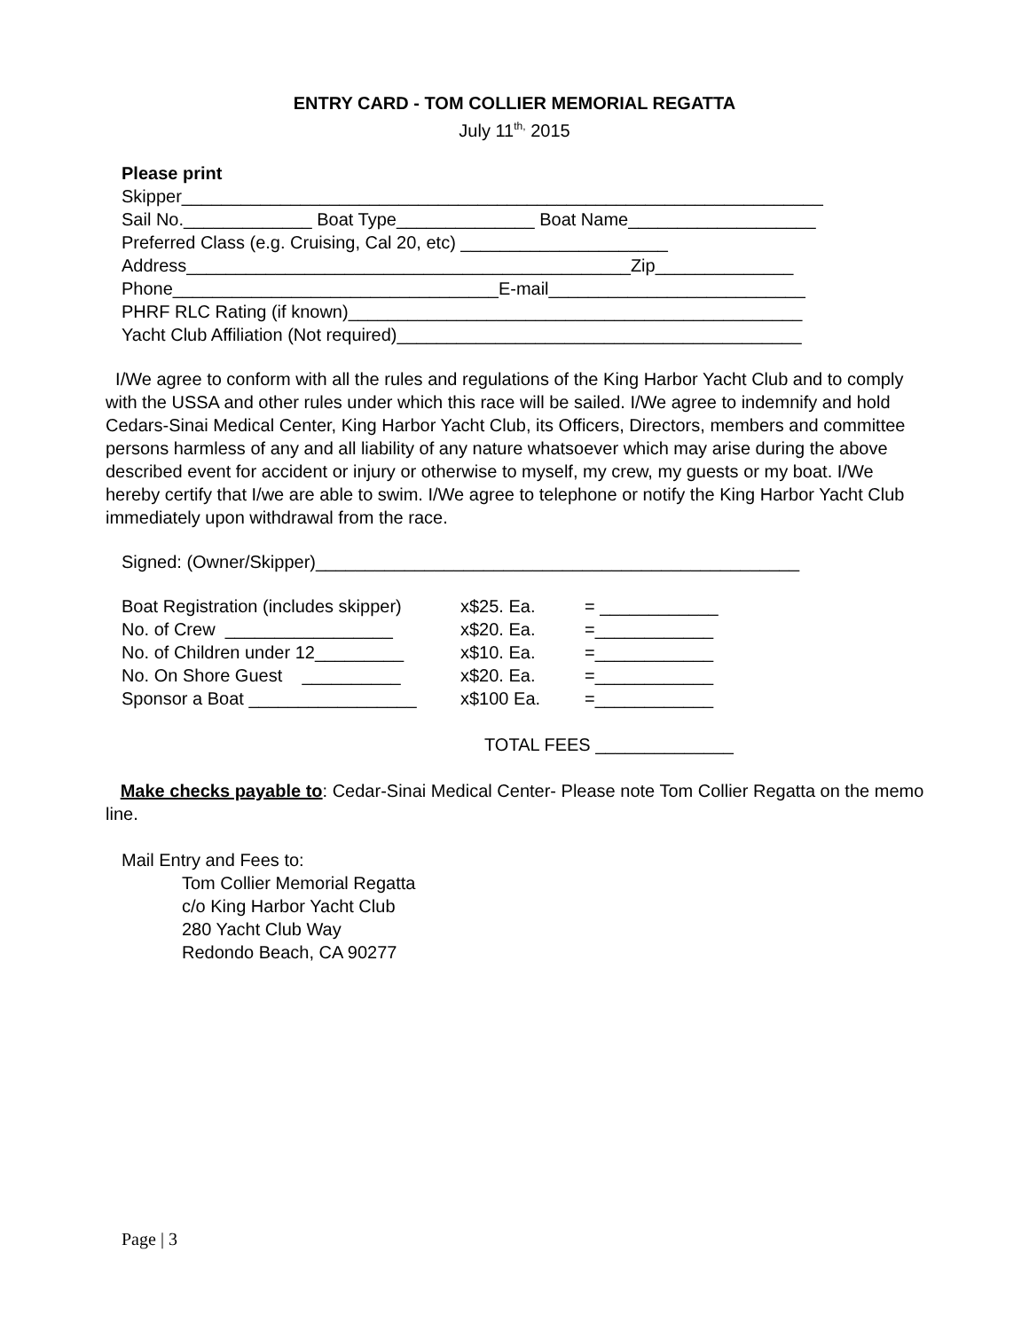ENTRY CARD - TOM COLLIER MEMORIAL REGATTA
July 11<sup>th,</sup> 2015
Please print
Skipper_________________________________________________________________
Sail No._____________ Boat Type______________ Boat Name___________________
Preferred Class (e.g. Cruising, Cal 20, etc) _____________________
Address_____________________________________________Zip______________
Phone_________________________________E-mail__________________________
PHRF RLC Rating (if known)______________________________________________
Yacht Club Affiliation (Not required)_________________________________________
I/We agree to conform with all the rules and regulations of the King Harbor Yacht Club and to comply with the USSA and other rules under which this race will be sailed. I/We agree to indemnify and hold Cedars-Sinai Medical Center, King Harbor Yacht Club, its Officers, Directors, members and committee persons harmless of any and all liability of any nature whatsoever which may arise during the above described event for accident or injury or otherwise to myself, my crew, my guests or my boat. I/We hereby certify that I/we are able to swim. I/We agree to telephone or notify the King Harbor Yacht Club immediately upon withdrawal from the race.
Signed: (Owner/Skipper)_________________________________________________
Boat Registration (includes skipper) x$25. Ea. = ____________
No. of Crew _________________ x$20. Ea. =____________
No. of Children under 12_________ x$10. Ea. =____________
No. On Shore Guest __________ x$20. Ea. =____________
Sponsor a Boat _________________ x$100 Ea. =____________
TOTAL FEES ______________
Make checks payable to: Cedar-Sinai Medical Center- Please note Tom Collier Regatta on the memo line.
Mail Entry and Fees to:
Tom Collier Memorial Regatta
c/o King Harbor Yacht Club
280 Yacht Club Way
Redondo Beach, CA 90277
Page | 3